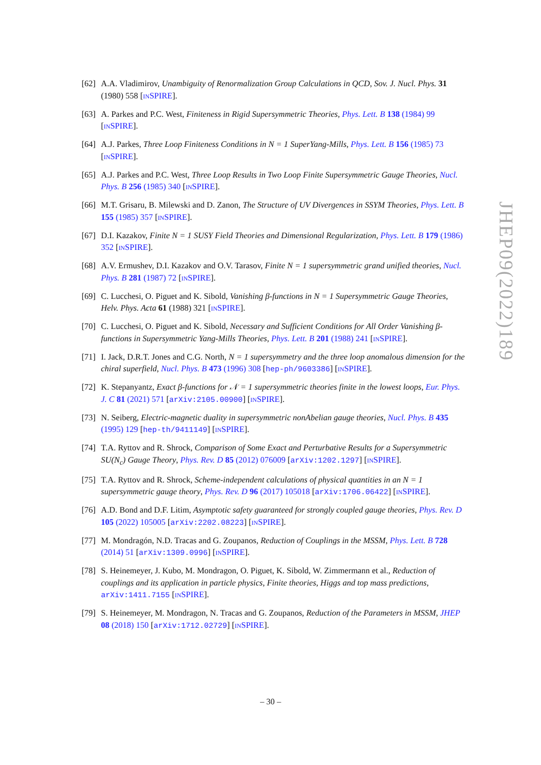[62] A.A. Vladimirov, Unambiguity of Renormalization Group Calculations in QCD, Sov. J. Nucl. Phys. 31 (1980) 558 [INSPIRE].
[63] A. Parkes and P.C. West, Finiteness in Rigid Supersymmetric Theories, Phys. Lett. B 138 (1984) 99 [INSPIRE].
[64] A.J. Parkes, Three Loop Finiteness Conditions in N = 1 SuperYang-Mills, Phys. Lett. B 156 (1985) 73 [INSPIRE].
[65] A.J. Parkes and P.C. West, Three Loop Results in Two Loop Finite Supersymmetric Gauge Theories, Nucl. Phys. B 256 (1985) 340 [INSPIRE].
[66] M.T. Grisaru, B. Milewski and D. Zanon, The Structure of UV Divergences in SSYM Theories, Phys. Lett. B 155 (1985) 357 [INSPIRE].
[67] D.I. Kazakov, Finite N = 1 SUSY Field Theories and Dimensional Regularization, Phys. Lett. B 179 (1986) 352 [INSPIRE].
[68] A.V. Ermushev, D.I. Kazakov and O.V. Tarasov, Finite N = 1 supersymmetric grand unified theories, Nucl. Phys. B 281 (1987) 72 [INSPIRE].
[69] C. Lucchesi, O. Piguet and K. Sibold, Vanishing β-functions in N = 1 Supersymmetric Gauge Theories, Helv. Phys. Acta 61 (1988) 321 [INSPIRE].
[70] C. Lucchesi, O. Piguet and K. Sibold, Necessary and Sufficient Conditions for All Order Vanishing β-functions in Supersymmetric Yang-Mills Theories, Phys. Lett. B 201 (1988) 241 [INSPIRE].
[71] I. Jack, D.R.T. Jones and C.G. North, N = 1 supersymmetry and the three loop anomalous dimension for the chiral superfield, Nucl. Phys. B 473 (1996) 308 [hep-ph/9603386] [INSPIRE].
[72] K. Stepanyantz, Exact β-functions for 𝒩 = 1 supersymmetric theories finite in the lowest loops, Eur. Phys. J. C 81 (2021) 571 [arXiv:2105.00900] [INSPIRE].
[73] N. Seiberg, Electric-magnetic duality in supersymmetric nonAbelian gauge theories, Nucl. Phys. B 435 (1995) 129 [hep-th/9411149] [INSPIRE].
[74] T.A. Ryttov and R. Shrock, Comparison of Some Exact and Perturbative Results for a Supersymmetric SU(N<sub>c</sub>) Gauge Theory, Phys. Rev. D 85 (2012) 076009 [arXiv:1202.1297] [INSPIRE].
[75] T.A. Ryttov and R. Shrock, Scheme-independent calculations of physical quantities in an N = 1 supersymmetric gauge theory, Phys. Rev. D 96 (2017) 105018 [arXiv:1706.06422] [INSPIRE].
[76] A.D. Bond and D.F. Litim, Asymptotic safety guaranteed for strongly coupled gauge theories, Phys. Rev. D 105 (2022) 105005 [arXiv:2202.08223] [INSPIRE].
[77] M. Mondragón, N.D. Tracas and G. Zoupanos, Reduction of Couplings in the MSSM, Phys. Lett. B 728 (2014) 51 [arXiv:1309.0996] [INSPIRE].
[78] S. Heinemeyer, J. Kubo, M. Mondragon, O. Piguet, K. Sibold, W. Zimmermann et al., Reduction of couplings and its application in particle physics, Finite theories, Higgs and top mass predictions, arXiv:1411.7155 [INSPIRE].
[79] S. Heinemeyer, M. Mondragon, N. Tracas and G. Zoupanos, Reduction of the Parameters in MSSM, JHEP 08 (2018) 150 [arXiv:1712.02729] [INSPIRE].
JHEP09(2022)189
– 30 –